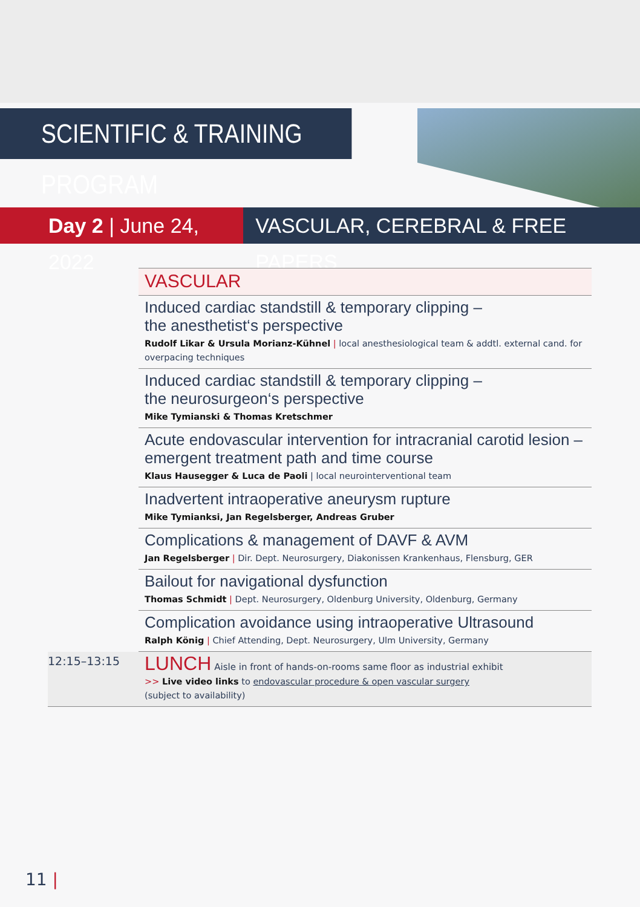SCIENTIFIC & TRAINING PROGRAM
Day 2 | June 24, 2022 VASCULAR, CEREBRAL & FREE PAPERS
| | VASCULAR |
| | Induced cardiac standstill & temporary clipping – the anesthetist‘s perspective Rudolf Likar & Ursula Morianz-Kühnel / local anesthesiological team & addtl. external cand. for overpacing techniques |
| | Induced cardiac standstill & temporary clipping – the neurosurgeon‘s perspective Mike Tymianski & Thomas Kretschmer |
| | Acute endovascular intervention for intracranial carotid lesion – emergent treatment path and time course Klaus Hausegger & Luca de Paoli / local neurointerventional team |
| | Inadvertent intraoperative aneurysm rupture Mike Tymianksi, Jan Regelsberger, Andreas Gruber |
| | Complications & management of DAVF & AVM Jan Regelsberger / Dir. Dept. Neurosurgery, Diakonissen Krankenhaus, Flensburg, GER |
| | Bailout for navigational dysfunction Thomas Schmidt / Dept. Neurosurgery, Oldenburg University, Oldenburg, Germany |
| | Complication avoidance using intraoperative Ultrasound Ralph König / Chief Attending, Dept. Neurosurgery, Ulm University, Germany |
| 12:15–13:15 | LUNCH Aisle in front of hands-on-rooms same floor as industrial exhibit >> Live video links to endovascular procedure & open vascular surgery (subject to availability) |
11 |